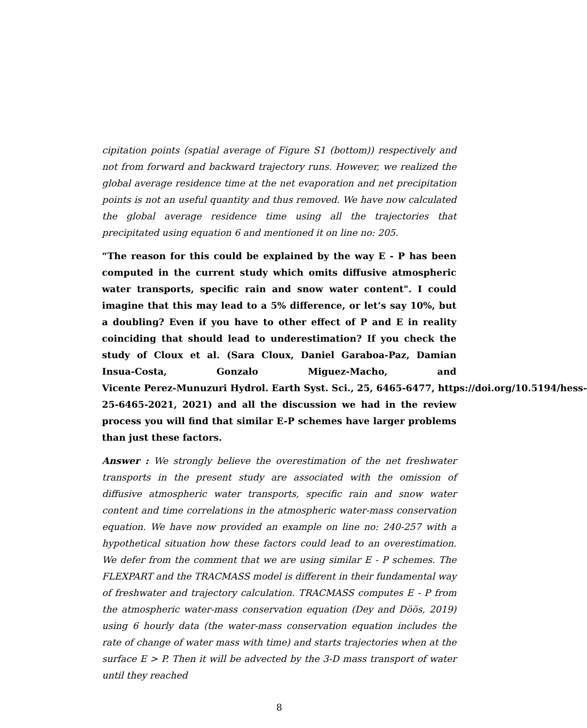cipitation points (spatial average of Figure S1 (bottom)) respectively and not from forward and backward trajectory runs. However, we realized the global average residence time at the net evaporation and net precipitation points is not an useful quantity and thus removed. We have now calculated the global average residence time using all the trajectories that precipitated using equation 6 and mentioned it on line no: 205.
“The reason for this could be explained by the way E - P has been computed in the current study which omits diffusive atmospheric water transports, specific rain and snow water content". I could imagine that this may lead to a 5% difference, or let’s say 10%, but a doubling? Even if you have to other effect of P and E in reality coinciding that should lead to underestimation? If you check the study of Cloux et al. (Sara Cloux, Daniel Garaboa-Paz, Damian Insua-Costa, Gonzalo Miguez-Macho, and Vicente Perez-Munuzuri Hydrol. Earth Syst. Sci., 25, 6465-6477, https://doi.org/10.5194/hess- 25-6465-2021, 2021) and all the discussion we had in the review process you will find that similar E-P schemes have larger problems than just these factors.
Answer : We strongly believe the overestimation of the net freshwater transports in the present study are associated with the omission of diffusive atmospheric water transports, specific rain and snow water content and time correlations in the atmospheric water-mass conservation equation. We have now provided an example on line no: 240-257 with a hypothetical situation how these factors could lead to an overestimation. We defer from the comment that we are using similar E - P schemes. The FLEXPART and the TRACMASS model is different in their fundamental way of freshwater and trajectory calculation. TRACMASS computes E - P from the atmospheric water-mass conservation equation (Dey and Döös, 2019) using 6 hourly data (the water-mass conservation equation includes the rate of change of water mass with time) and starts trajectories when at the surface E > P. Then it will be advected by the 3-D mass transport of water until they reached
8